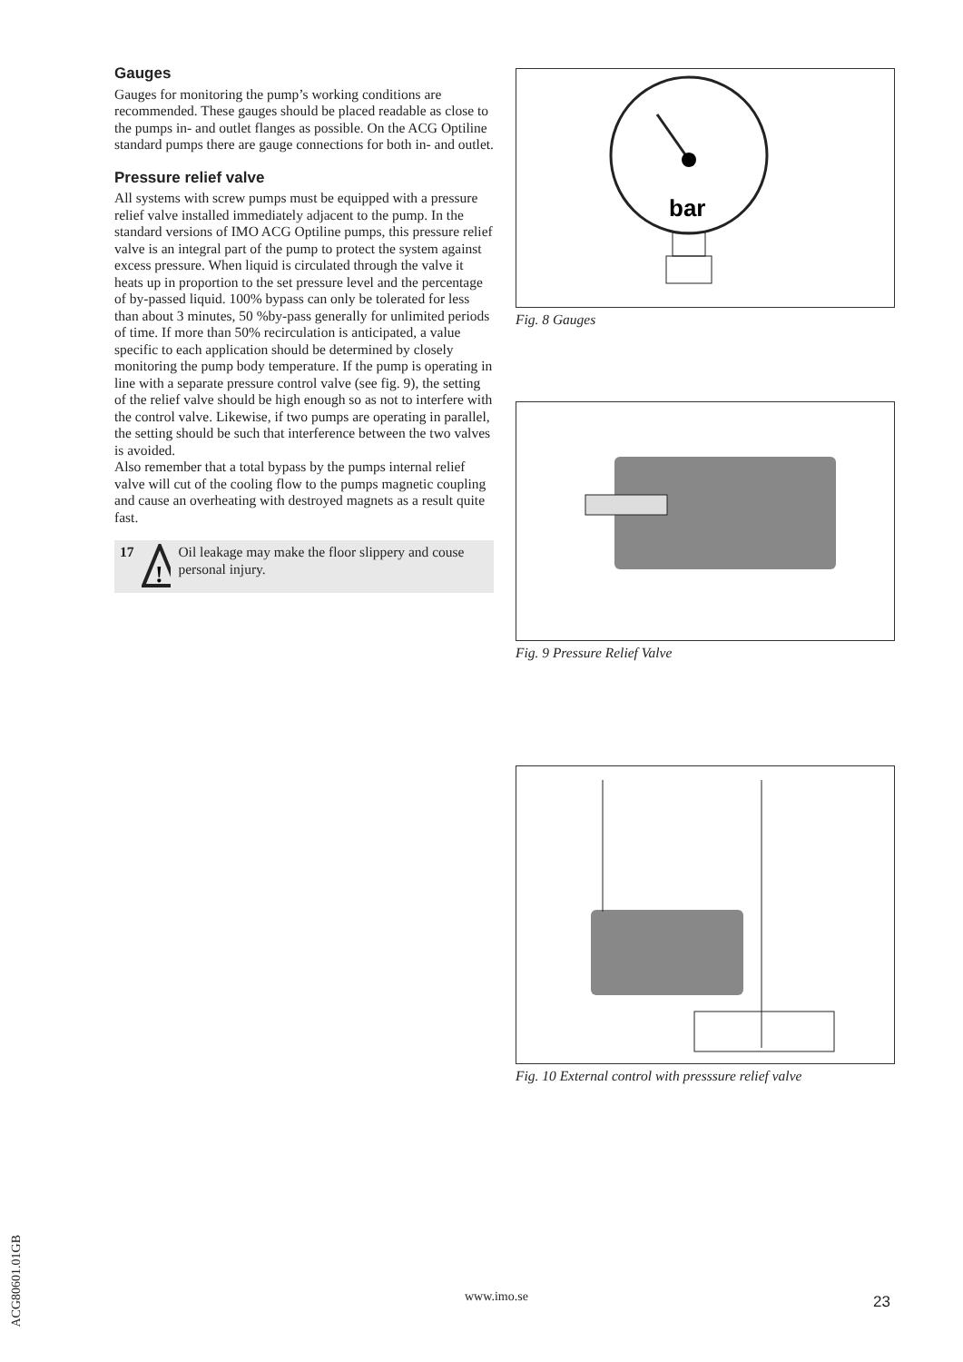Gauges
Gauges for monitoring the pump’s working conditions are recommended. These gauges should be placed readable as close to the pumps in- and outlet flanges as possible. On the ACG Optiline standard pumps there are gauge connections for both in- and outlet.
Pressure relief valve
All systems with screw pumps must be equipped with a pressure relief valve installed immediately adjacent to the pump. In the standard versions of IMO ACG Optiline pumps, this pressure relief valve is an integral part of the pump to protect the system against excess pressure. When liquid is circulated through the valve it heats up in proportion to the set pressure level and the percentage of by-passed liquid. 100% bypass can only be tolerated for less than about 3 minutes, 50 %by-pass generally for unlimited periods of time. If more than 50% recirculation is anticipated, a value specific to each application should be determined by closely monitoring the pump body temperature. If the pump is operating in line with a separate pressure control valve (see fig. 9), the setting of the relief valve should be high enough so as not to interfere with the control valve. Likewise, if two pumps are operating in parallel, the setting should be such that interference between the two valves is avoided.
Also remember that a total bypass by the pumps internal relief valve will cut of the cooling flow to the pumps magnetic coupling and cause an overheating with destroyed magnets as a result quite fast.
17
!
Oil leakage may make the floor slippery and couse personal injury.
bar
Fig. 8 Gauges
Fig. 9 Pressure Relief Valve
Fig. 10 External control with presssure relief valve
ACG80601.01GB
www.imo.se 23